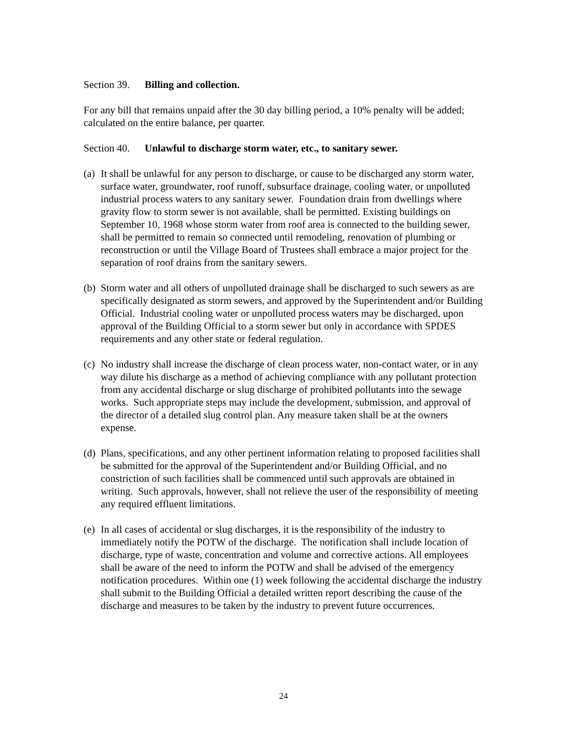Section 39. Billing and collection.
For any bill that remains unpaid after the 30 day billing period, a 10% penalty will be added; calculated on the entire balance, per quarter.
Section 40. Unlawful to discharge storm water, etc., to sanitary sewer.
(a)
It shall be unlawful for any person to discharge, or cause to be discharged any storm water, surface water, groundwater, roof runoff, subsurface drainage, cooling water, or unpolluted industrial process waters to any sanitary sewer. Foundation drain from dwellings where gravity flow to storm sewer is not available, shall be permitted. Existing buildings on September 10, 1968 whose storm water from roof area is connected to the building sewer, shall be permitted to remain so connected until remodeling, renovation of plumbing or reconstruction or until the Village Board of Trustees shall embrace a major project for the separation of roof drains from the sanitary sewers.
(b)
Storm water and all others of unpolluted drainage shall be discharged to such sewers as are specifically designated as storm sewers, and approved by the Superintendent and/or Building Official. Industrial cooling water or unpolluted process waters may be discharged, upon approval of the Building Official to a storm sewer but only in accordance with SPDES requirements and any other state or federal regulation.
(c)
No industry shall increase the discharge of clean process water, non-contact water, or in any way dilute his discharge as a method of achieving compliance with any pollutant protection from any accidental discharge or slug discharge of prohibited pollutants into the sewage works. Such appropriate steps may include the development, submission, and approval of the director of a detailed slug control plan. Any measure taken shall be at the owners expense.
(d)
Plans, specifications, and any other pertinent information relating to proposed facilities shall be submitted for the approval of the Superintendent and/or Building Official, and no constriction of such facilities shall be commenced until such approvals are obtained in writing. Such approvals, however, shall not relieve the user of the responsibility of meeting any required effluent limitations.
(e)
In all cases of accidental or slug discharges, it is the responsibility of the industry to immediately notify the POTW of the discharge. The notification shall include location of discharge, type of waste, concentration and volume and corrective actions. All employees shall be aware of the need to inform the POTW and shall be advised of the emergency notification procedures. Within one (1) week following the accidental discharge the industry shall submit to the Building Official a detailed written report describing the cause of the discharge and measures to be taken by the industry to prevent future occurrences.
24